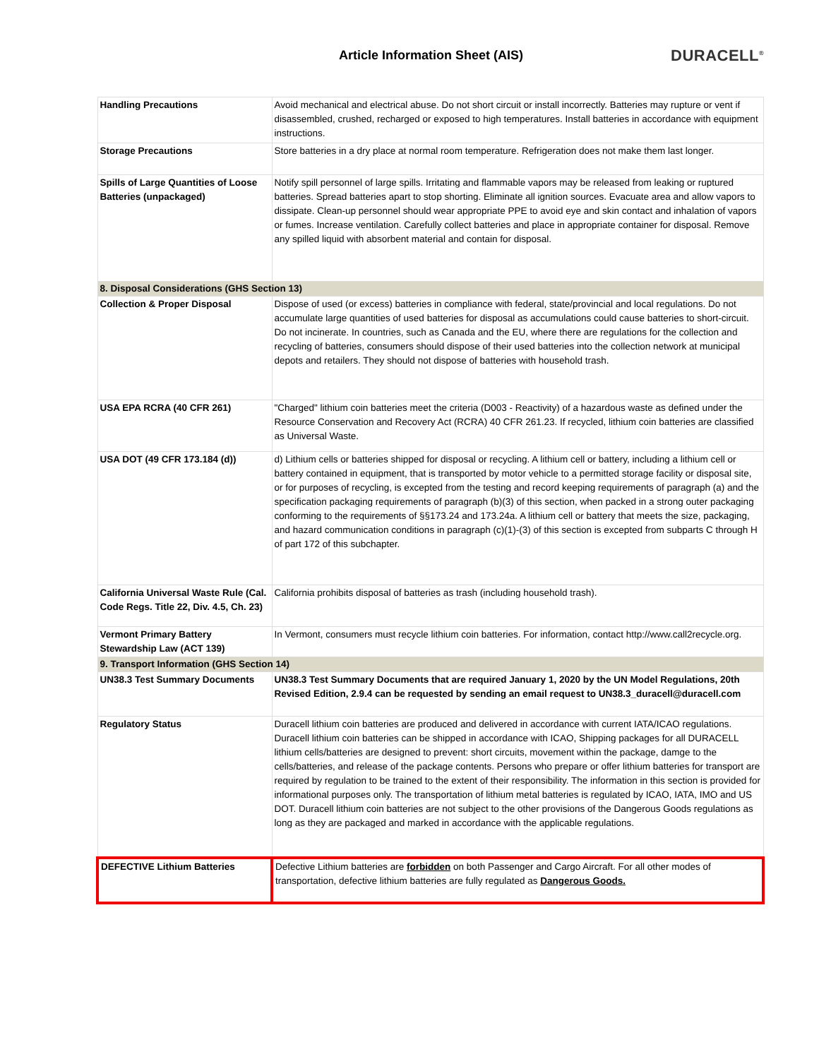Article Information Sheet (AIS)
DURACELL<sup>®</sup>
| Handling Precautions | Avoid mechanical and electrical abuse. Do not short circuit or install incorrectly. Batteries may rupture or vent if disassembled, crushed, recharged or exposed to high temperatures. Install batteries in accordance with equipment instructions. |
| Storage Precautions | Store batteries in a dry place at normal room temperature. Refrigeration does not make them last longer. |
| Spills of Large Quantities of Loose Batteries (unpackaged) | Notify spill personnel of large spills. Irritating and flammable vapors may be released from leaking or ruptured batteries. Spread batteries apart to stop shorting. Eliminate all ignition sources. Evacuate area and allow vapors to dissipate. Clean-up personnel should wear appropriate PPE to avoid eye and skin contact and inhalation of vapors or fumes. Increase ventilation. Carefully collect batteries and place in appropriate container for disposal. Remove any spilled liquid with absorbent material and contain for disposal. |
| 8. Disposal Considerations (GHS Section 13) | |
| Collection & Proper Disposal | Dispose of used (or excess) batteries in compliance with federal, state/provincial and local regulations. Do not accumulate large quantities of used batteries for disposal as accumulations could cause batteries to short-circuit. Do not incinerate. In countries, such as Canada and the EU, where there are regulations for the collection and recycling of batteries, consumers should dispose of their used batteries into the collection network at municipal depots and retailers. They should not dispose of batteries with household trash. |
| USA EPA RCRA (40 CFR 261) | "Charged" lithium coin batteries meet the criteria (D003 - Reactivity) of a hazardous waste as defined under the Resource Conservation and Recovery Act (RCRA) 40 CFR 261.23. If recycled, lithium coin batteries are classified as Universal Waste. |
| USA DOT (49 CFR 173.184 (d)) | d) Lithium cells or batteries shipped for disposal or recycling. A lithium cell or battery, including a lithium cell or battery contained in equipment, that is transported by motor vehicle to a permitted storage facility or disposal site, or for purposes of recycling, is excepted from the testing and record keeping requirements of paragraph (a) and the specification packaging requirements of paragraph (b)(3) of this section, when packed in a strong outer packaging conforming to the requirements of §§173.24 and 173.24a. A lithium cell or battery that meets the size, packaging, and hazard communication conditions in paragraph (c)(1)-(3) of this section is excepted from subparts C through H of part 172 of this subchapter. |
| California Universal Waste Rule (Cal. Code Regs. Title 22, Div. 4.5, Ch. 23) | California prohibits disposal of batteries as trash (including household trash). |
| Vermont Primary Battery Stewardship Law (ACT 139) | In Vermont, consumers must recycle lithium coin batteries. For information, contact http://www.call2recycle.org. |
| 9. Transport Information (GHS Section 14) | |
| UN38.3 Test Summary Documents | UN38.3 Test Summary Documents that are required January 1, 2020 by the UN Model Regulations, 20th Revised Edition, 2.9.4 can be requested by sending an email request to UN38.3_duracell@duracell.com |
| Regulatory Status | Duracell lithium coin batteries are produced and delivered in accordance with current IATA/ICAO regulations. Duracell lithium coin batteries can be shipped in accordance with ICAO, Shipping packages for all DURACELL lithium cells/batteries are designed to prevent: short circuits, movement within the package, damge to the cells/batteries, and release of the package contents. Persons who prepare or offer lithium batteries for transport are required by regulation to be trained to the extent of their responsibility. The information in this section is provided for informational purposes only. The transportation of lithium metal batteries is regulated by ICAO, IATA, IMO and US DOT. Duracell lithium coin batteries are not subject to the other provisions of the Dangerous Goods regulations as long as they are packaged and marked in accordance with the applicable regulations. |
| DEFECTIVE Lithium Batteries | Defective Lithium batteries are forbidden on both Passenger and Cargo Aircraft. For all other modes of transportation, defective lithium batteries are fully regulated as Dangerous Goods. |